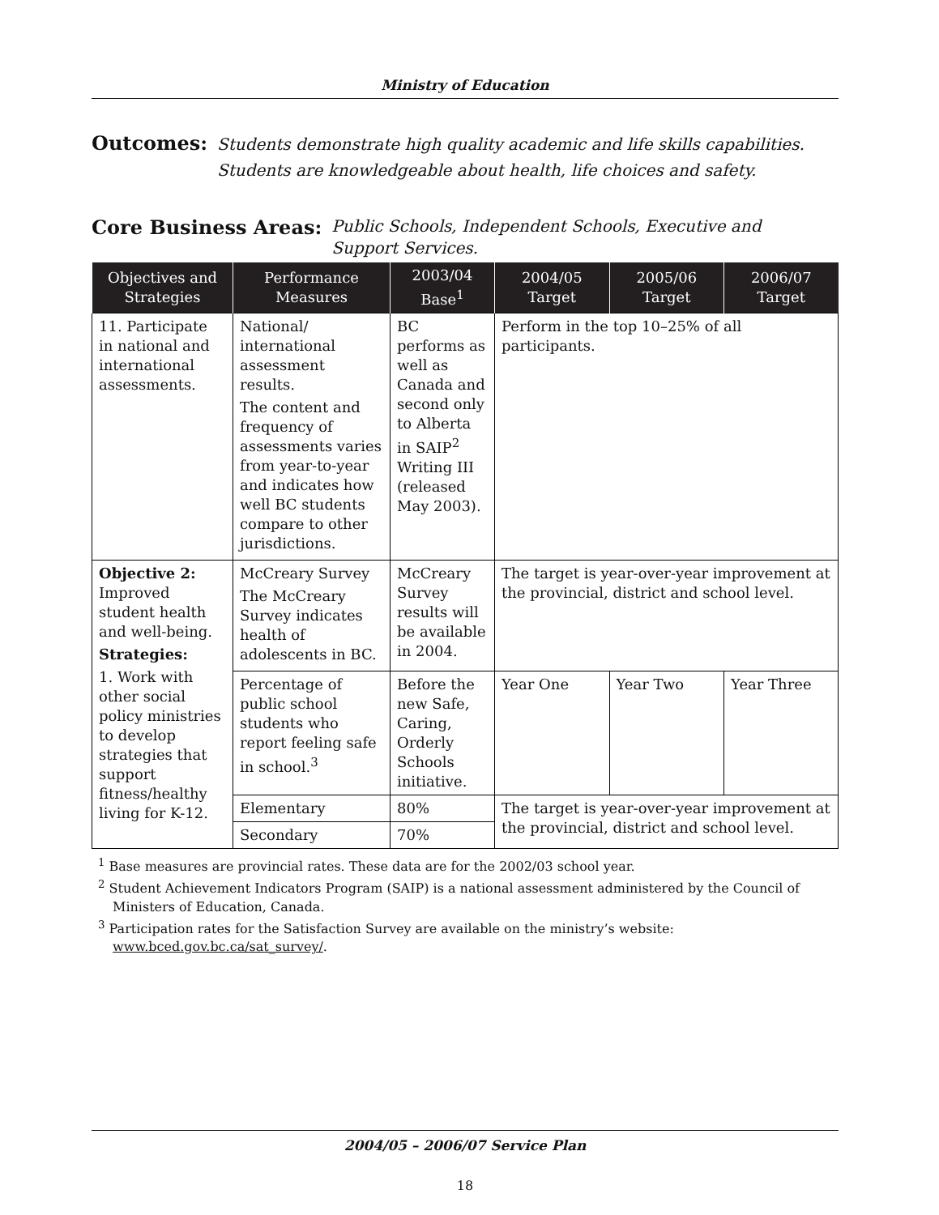Ministry of Education
Outcomes: Students demonstrate high quality academic and life skills capabilities.
Students are knowledgeable about health, life choices and safety.
Core Business Areas: Public Schools, Independent Schools, Executive and
Support Services.
| Objectives and Strategies | Performance Measures | 2003/04 Base<sup>1</sup> | 2004/05 Target | 2005/06 Target | 2006/07 Target |
| --- | --- | --- | --- | --- | --- |
| 11. Participate in national and international assessments. | National/ international assessment results. The content and frequency of assessments varies from year-to-year and indicates how well BC students compare to other jurisdictions. | BC performs as well as Canada and second only to Alberta in SAIP<sup>2</sup> Writing III (released May 2003). | Perform in the top 10–25% of all participants. | | |
| Objective 2: Improved student health and well-being. Strategies: 1. Work with other social policy ministries to develop strategies that support fitness/healthy living for K-12. | McCreary Survey The McCreary Survey indicates health of adolescents in BC. | McCreary Survey results will be available in 2004. | The target is year-over-year improvement at the provincial, district and school level. | | |
| | Percentage of public school students who report feeling safe in school.<sup>3</sup> | Before the new Safe, Caring, Orderly Schools initiative. | Year One | Year Two | Year Three |
| | Elementary | 80% | The target is year-over-year improvement at the provincial, district and school level. | | |
| | Secondary | 70% | | | |
<sup>1</sup> Base measures are provincial rates. These data are for the 2002/03 school year.
<sup>2</sup> Student Achievement Indicators Program (SAIP) is a national assessment administered by the Council of Ministers of Education, Canada.
<sup>3</sup> Participation rates for the Satisfaction Survey are available on the ministry’s website: www.bced.gov.bc.ca/sat_survey/.
2004/05 – 2006/07 Service Plan
18